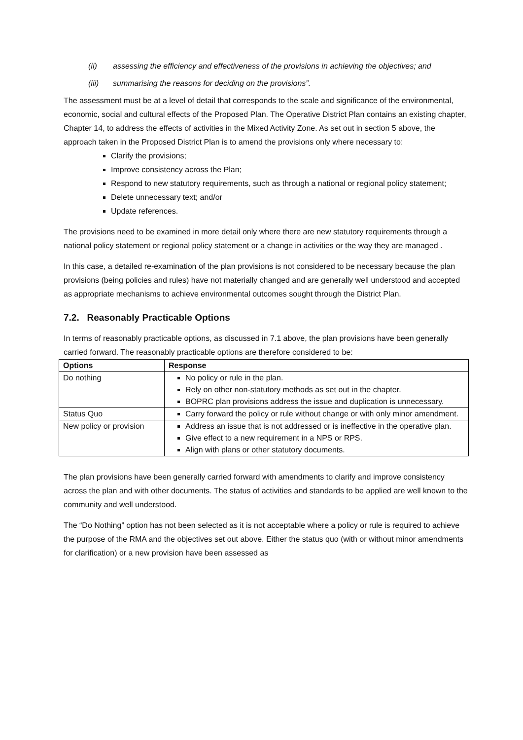(ii) assessing the efficiency and effectiveness of the provisions in achieving the objectives; and
(iii) summarising the reasons for deciding on the provisions”.
The assessment must be at a level of detail that corresponds to the scale and significance of the environmental, economic, social and cultural effects of the Proposed Plan. The Operative District Plan contains an existing chapter, Chapter 14, to address the effects of activities in the Mixed Activity Zone. As set out in section 5 above, the approach taken in the Proposed District Plan is to amend the provisions only where necessary to:
Clarify the provisions;
Improve consistency across the Plan;
Respond to new statutory requirements, such as through a national or regional policy statement;
Delete unnecessary text; and/or
Update references.
The provisions need to be examined in more detail only where there are new statutory requirements through a national policy statement or regional policy statement or a change in activities or the way they are managed .
In this case, a detailed re-examination of the plan provisions is not considered to be necessary because the plan provisions (being policies and rules) have not materially changed and are generally well understood and accepted as appropriate mechanisms to achieve environmental outcomes sought through the District Plan.
7.2. Reasonably Practicable Options
In terms of reasonably practicable options, as discussed in 7.1 above, the plan provisions have been generally carried forward. The reasonably practicable options are therefore considered to be:
| Options | Response |
| --- | --- |
| Do nothing | No policy or rule in the plan. Rely on other non-statutory methods as set out in the chapter. BOPRC plan provisions address the issue and duplication is unnecessary. |
| Status Quo | Carry forward the policy or rule without change or with only minor amendment. |
| New policy or provision | Address an issue that is not addressed or is ineffective in the operative plan. Give effect to a new requirement in a NPS or RPS. Align with plans or other statutory documents. |
The plan provisions have been generally carried forward with amendments to clarify and improve consistency across the plan and with other documents. The status of activities and standards to be applied are well known to the community and well understood.
The “Do Nothing” option has not been selected as it is not acceptable where a policy or rule is required to achieve the purpose of the RMA and the objectives set out above. Either the status quo (with or without minor amendments for clarification) or a new provision have been assessed as